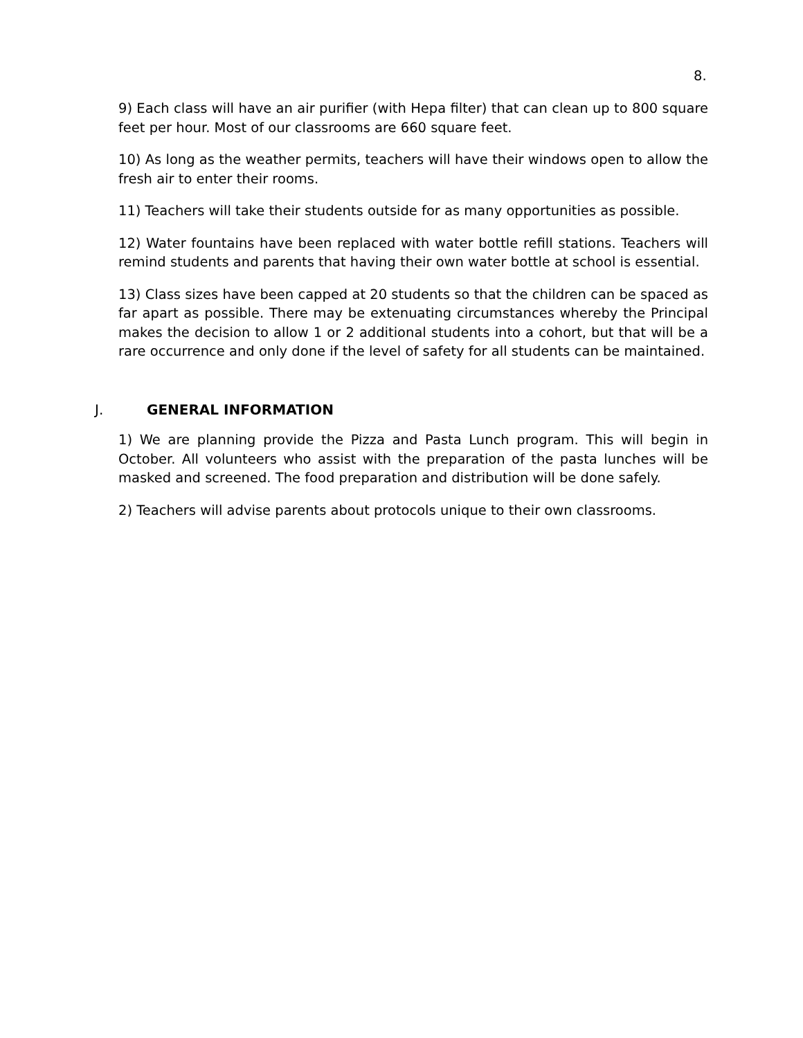8.
9) Each class will have an air purifier (with Hepa filter) that can clean up to 800 square feet per hour. Most of our classrooms are 660 square feet.
10) As long as the weather permits, teachers will have their windows open to allow the fresh air to enter their rooms.
11) Teachers will take their students outside for as many opportunities as possible.
12) Water fountains have been replaced with water bottle refill stations. Teachers will remind students and parents that having their own water bottle at school is essential.
13) Class sizes have been capped at 20 students so that the children can be spaced as far apart as possible. There may be extenuating circumstances whereby the Principal makes the decision to allow 1 or 2 additional students into a cohort, but that will be a rare occurrence and only done if the level of safety for all students can be maintained.
J. GENERAL INFORMATION
1) We are planning provide the Pizza and Pasta Lunch program. This will begin in October. All volunteers who assist with the preparation of the pasta lunches will be masked and screened. The food preparation and distribution will be done safely.
2) Teachers will advise parents about protocols unique to their own classrooms.